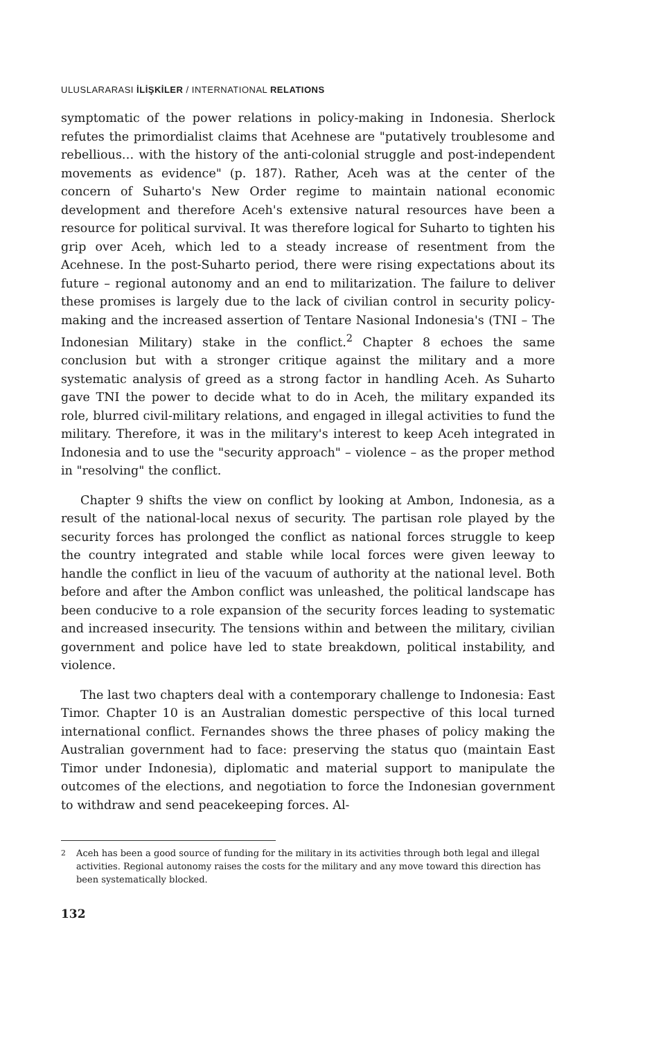ULUSLARARASI İLİŞKİLER / INTERNATIONAL RELATIONS
symptomatic of the power relations in policy-making in Indonesia. Sherlock refutes the primordialist claims that Acehnese are "putatively troublesome and rebellious… with the history of the anti-colonial struggle and post-independent movements as evidence" (p. 187). Rather, Aceh was at the center of the concern of Suharto's New Order regime to maintain national economic development and therefore Aceh's extensive natural resources have been a resource for political survival. It was therefore logical for Suharto to tighten his grip over Aceh, which led to a steady increase of resentment from the Acehnese. In the post-Suharto period, there were rising expectations about its future – regional autonomy and an end to militarization. The failure to deliver these promises is largely due to the lack of civilian control in security policy-making and the increased assertion of Tentare Nasional Indonesia's (TNI – The Indonesian Military) stake in the conflict.<sup>2</sup> Chapter 8 echoes the same conclusion but with a stronger critique against the military and a more systematic analysis of greed as a strong factor in handling Aceh. As Suharto gave TNI the power to decide what to do in Aceh, the military expanded its role, blurred civil-military relations, and engaged in illegal activities to fund the military. Therefore, it was in the military's interest to keep Aceh integrated in Indonesia and to use the "security approach" – violence – as the proper method in "resolving" the conflict.
Chapter 9 shifts the view on conflict by looking at Ambon, Indonesia, as a result of the national-local nexus of security. The partisan role played by the security forces has prolonged the conflict as national forces struggle to keep the country integrated and stable while local forces were given leeway to handle the conflict in lieu of the vacuum of authority at the national level. Both before and after the Ambon conflict was unleashed, the political landscape has been conducive to a role expansion of the security forces leading to systematic and increased insecurity. The tensions within and between the military, civilian government and police have led to state breakdown, political instability, and violence.
The last two chapters deal with a contemporary challenge to Indonesia: East Timor. Chapter 10 is an Australian domestic perspective of this local turned international conflict. Fernandes shows the three phases of policy making the Australian government had to face: preserving the status quo (maintain East Timor under Indonesia), diplomatic and material support to manipulate the outcomes of the elections, and negotiation to force the Indonesian government to withdraw and send peacekeeping forces. Al-
<sup>2</sup> Aceh has been a good source of funding for the military in its activities through both legal and illegal activities. Regional autonomy raises the costs for the military and any move toward this direction has been systematically blocked.
132